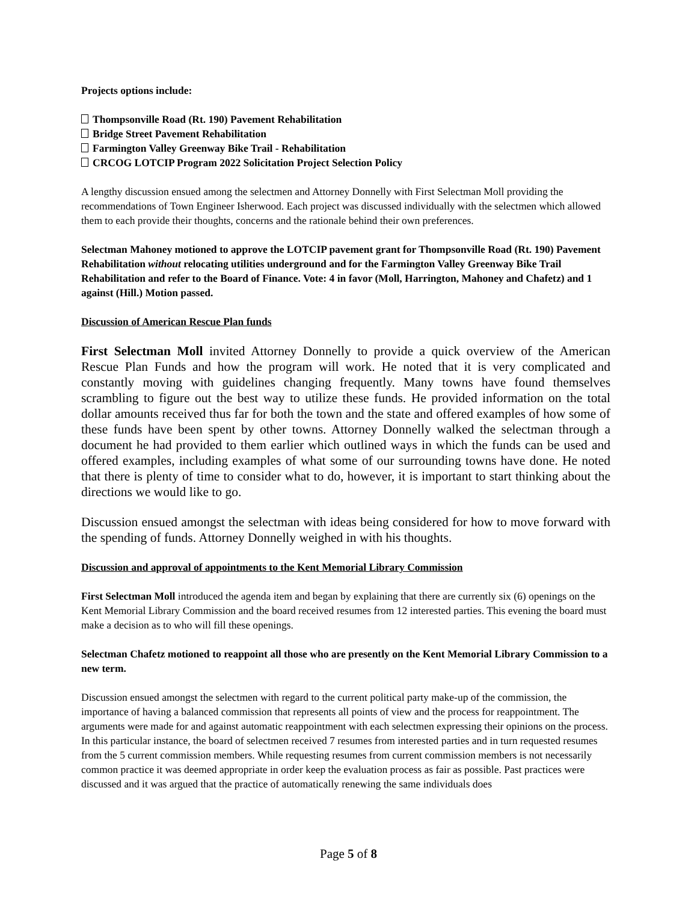Projects options include:
Thompsonville Road (Rt. 190) Pavement Rehabilitation
Bridge Street Pavement Rehabilitation
Farmington Valley Greenway Bike Trail - Rehabilitation
CRCOG LOTCIP Program 2022 Solicitation Project Selection Policy
A lengthy discussion ensued among the selectmen and Attorney Donnelly with First Selectman Moll providing the recommendations of Town Engineer Isherwood. Each project was discussed individually with the selectmen which allowed them to each provide their thoughts, concerns and the rationale behind their own preferences.
Selectman Mahoney motioned to approve the LOTCIP pavement grant for Thompsonville Road (Rt. 190) Pavement Rehabilitation without relocating utilities underground and for the Farmington Valley Greenway Bike Trail Rehabilitation and refer to the Board of Finance. Vote: 4 in favor (Moll, Harrington, Mahoney and Chafetz) and 1 against (Hill.) Motion passed.
Discussion of American Rescue Plan funds
First Selectman Moll invited Attorney Donnelly to provide a quick overview of the American Rescue Plan Funds and how the program will work. He noted that it is very complicated and constantly moving with guidelines changing frequently. Many towns have found themselves scrambling to figure out the best way to utilize these funds. He provided information on the total dollar amounts received thus far for both the town and the state and offered examples of how some of these funds have been spent by other towns. Attorney Donnelly walked the selectman through a document he had provided to them earlier which outlined ways in which the funds can be used and offered examples, including examples of what some of our surrounding towns have done. He noted that there is plenty of time to consider what to do, however, it is important to start thinking about the directions we would like to go.
Discussion ensued amongst the selectman with ideas being considered for how to move forward with the spending of funds. Attorney Donnelly weighed in with his thoughts.
Discussion and approval of appointments to the Kent Memorial Library Commission
First Selectman Moll introduced the agenda item and began by explaining that there are currently six (6) openings on the Kent Memorial Library Commission and the board received resumes from 12 interested parties. This evening the board must make a decision as to who will fill these openings.
Selectman Chafetz motioned to reappoint all those who are presently on the Kent Memorial Library Commission to a new term.
Discussion ensued amongst the selectmen with regard to the current political party make-up of the commission, the importance of having a balanced commission that represents all points of view and the process for reappointment. The arguments were made for and against automatic reappointment with each selectmen expressing their opinions on the process. In this particular instance, the board of selectmen received 7 resumes from interested parties and in turn requested resumes from the 5 current commission members. While requesting resumes from current commission members is not necessarily common practice it was deemed appropriate in order keep the evaluation process as fair as possible. Past practices were discussed and it was argued that the practice of automatically renewing the same individuals does
Page 5 of 8